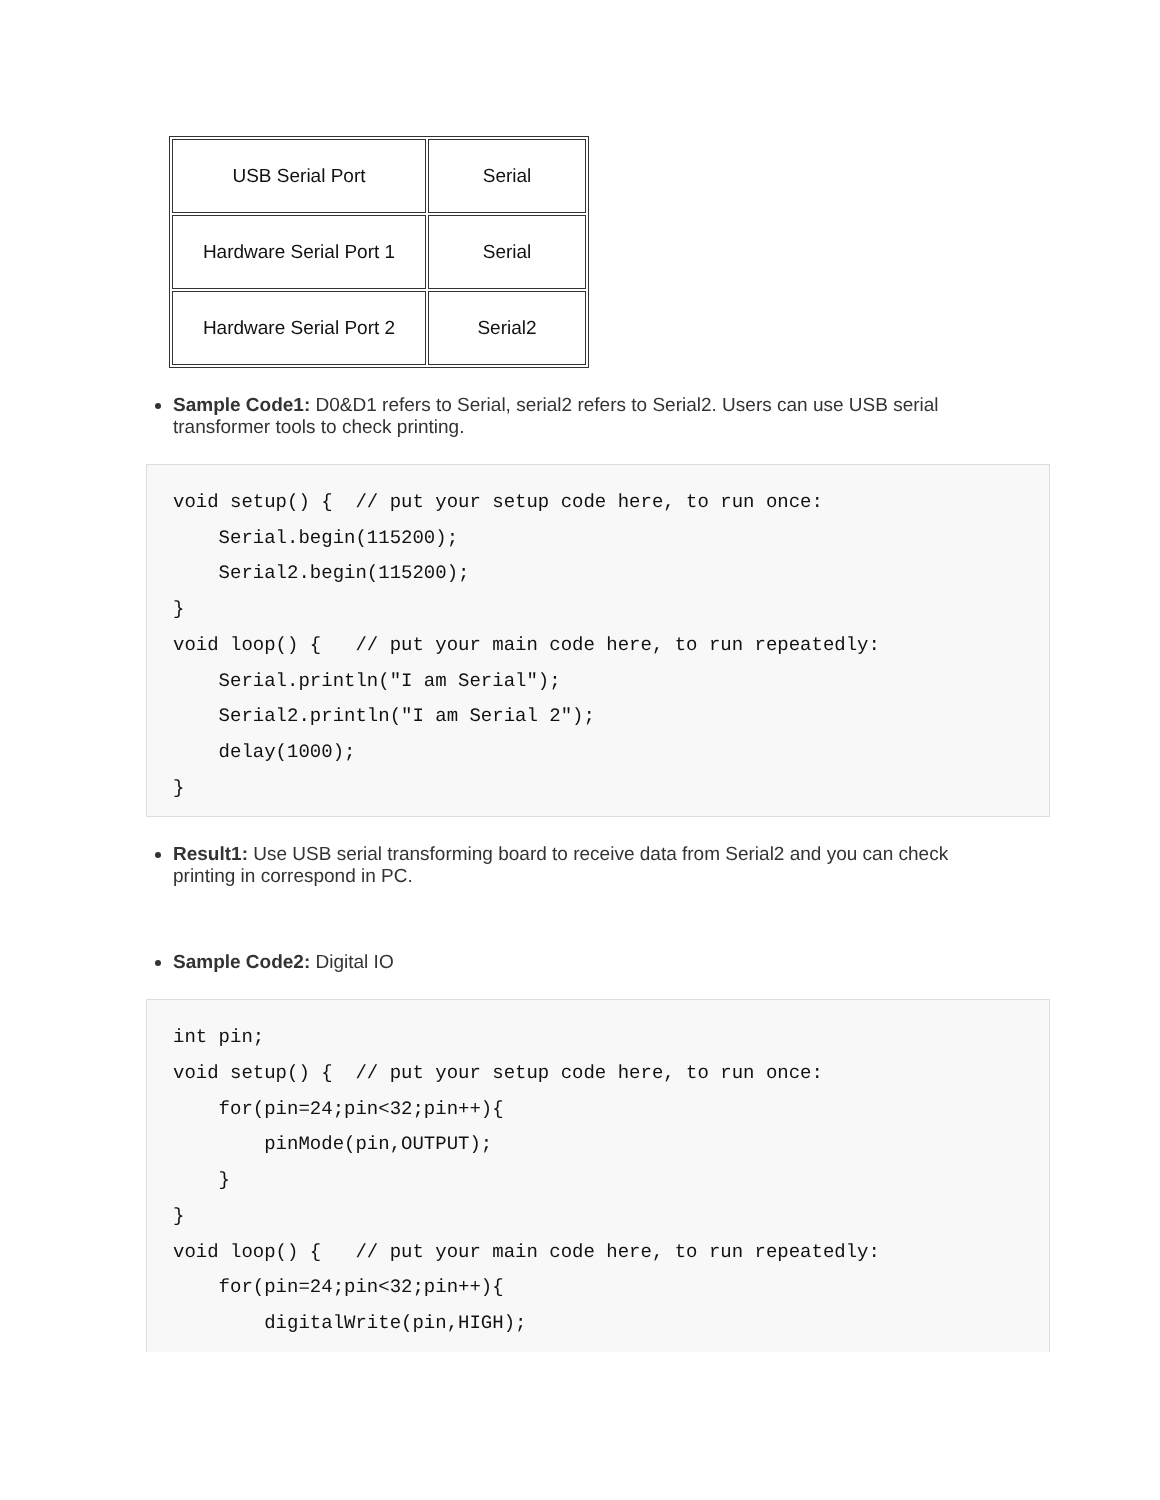| USB Serial Port | Serial |
| Hardware Serial Port 1 | Serial |
| Hardware Serial Port 2 | Serial2 |
Sample Code1: D0&D1 refers to Serial, serial2 refers to Serial2. Users can use USB serial transformer tools to check printing.
void setup() {  // put your setup code here, to run once:
    Serial.begin(115200);
    Serial2.begin(115200);
}
void loop() {   // put your main code here, to run repeatedly:
    Serial.println("I am Serial");
    Serial2.println("I am Serial 2");
    delay(1000);
}
Result1: Use USB serial transforming board to receive data from Serial2 and you can check printing in correspond in PC.
Sample Code2: Digital IO
int pin;
void setup() {  // put your setup code here, to run once:
    for(pin=24;pin<32;pin++){
        pinMode(pin,OUTPUT);
    }
}
void loop() {   // put your main code here, to run repeatedly:
    for(pin=24;pin<32;pin++){
        digitalWrite(pin,HIGH);